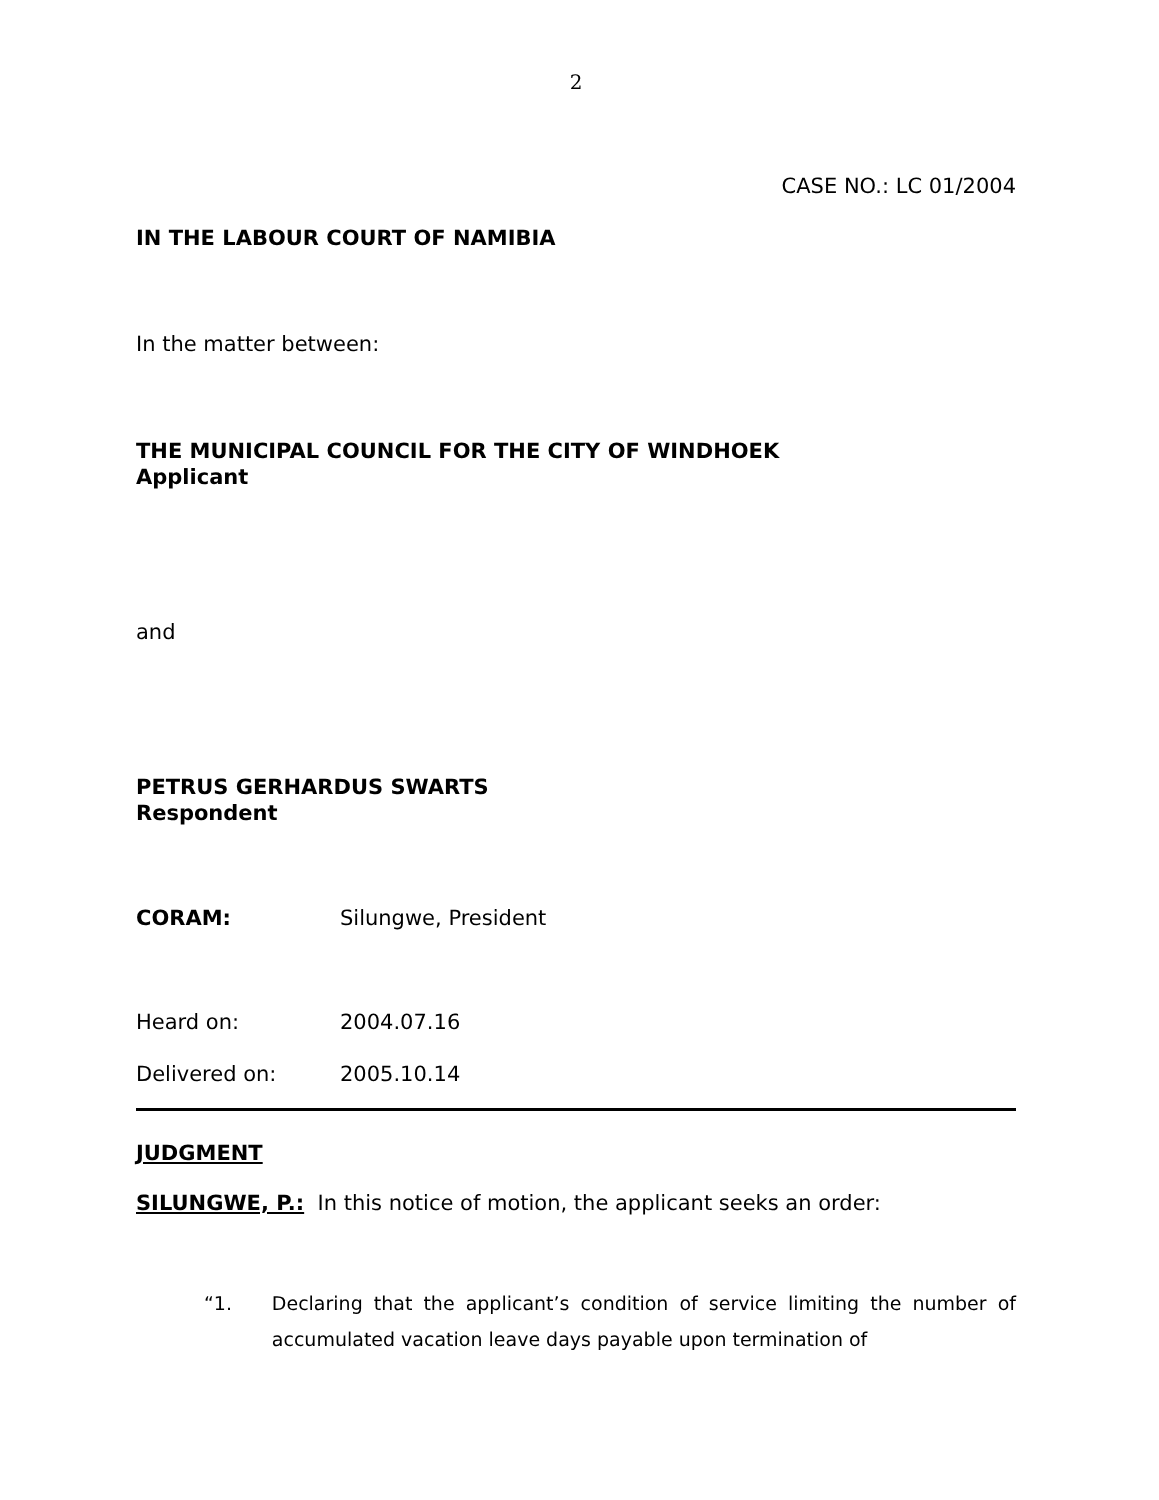2
CASE NO.: LC 01/2004
IN THE LABOUR COURT OF NAMIBIA
In the matter between:
THE MUNICIPAL COUNCIL FOR THE CITY OF WINDHOEK
Applicant
and
PETRUS GERHARDUS SWARTS
Respondent
CORAM: Silungwe, President
Heard on: 2004.07.16
Delivered on: 2005.10.14
JUDGMENT
SILUNGWE, P.: In this notice of motion, the applicant seeks an order:
“1. Declaring that the applicant’s condition of service limiting the number of accumulated vacation leave days payable upon termination of